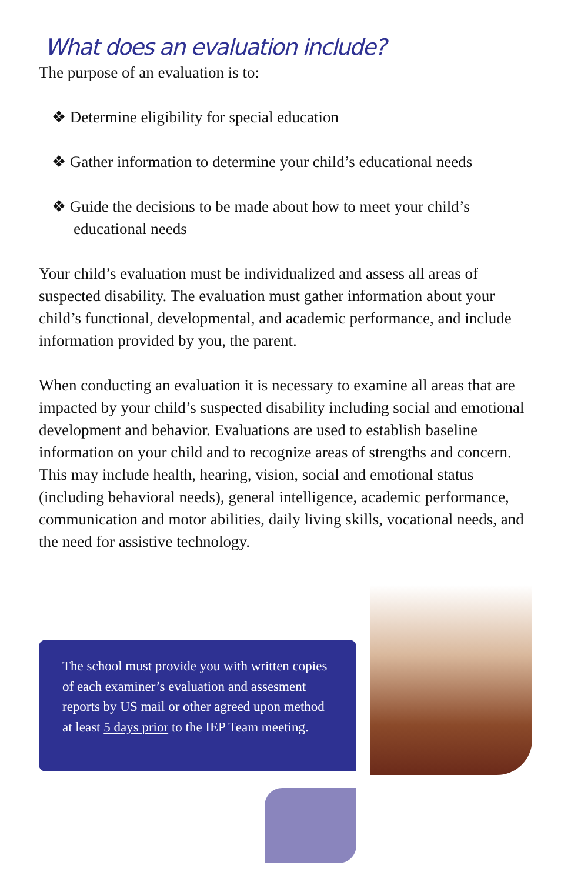What does an evaluation include?
The purpose of an evaluation is to:
❖ Determine eligibility for special education
❖ Gather information to determine your child’s educational needs
❖ Guide the decisions to be made about how to meet your child’s educational needs
Your child’s evaluation must be individualized and assess all areas of suspected disability. The evaluation must gather information about your child’s functional, developmental, and academic performance, and include information provided by you, the parent.
When conducting an evaluation it is necessary to examine all areas that are impacted by your child’s suspected disability including social and emotional development and behavior. Evaluations are used to establish baseline information on your child and to recognize areas of strengths and concern. This may include health, hearing, vision, social and emotional status (including behavioral needs), general intelligence, academic performance, communication and motor abilities, daily living skills, vocational needs, and the need for assistive technology.
The school must provide you with written copies of each examiner’s evaluation and assesment reports by US mail or other agreed upon method at least 5 days prior to the IEP Team meeting.